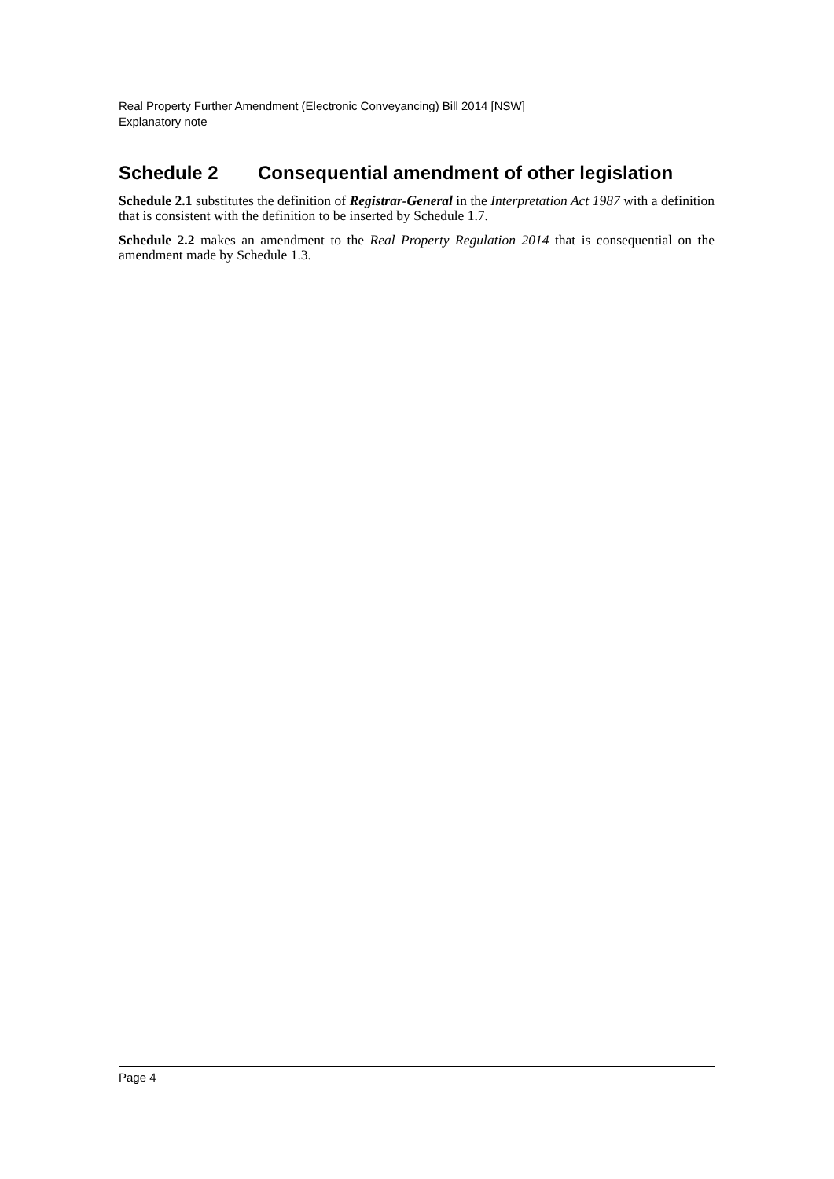Real Property Further Amendment (Electronic Conveyancing) Bill 2014 [NSW]
Explanatory note
Schedule 2 Consequential amendment of other legislation
Schedule 2.1 substitutes the definition of Registrar-General in the Interpretation Act 1987 with a definition that is consistent with the definition to be inserted by Schedule 1.7.
Schedule 2.2 makes an amendment to the Real Property Regulation 2014 that is consequential on the amendment made by Schedule 1.3.
Page 4